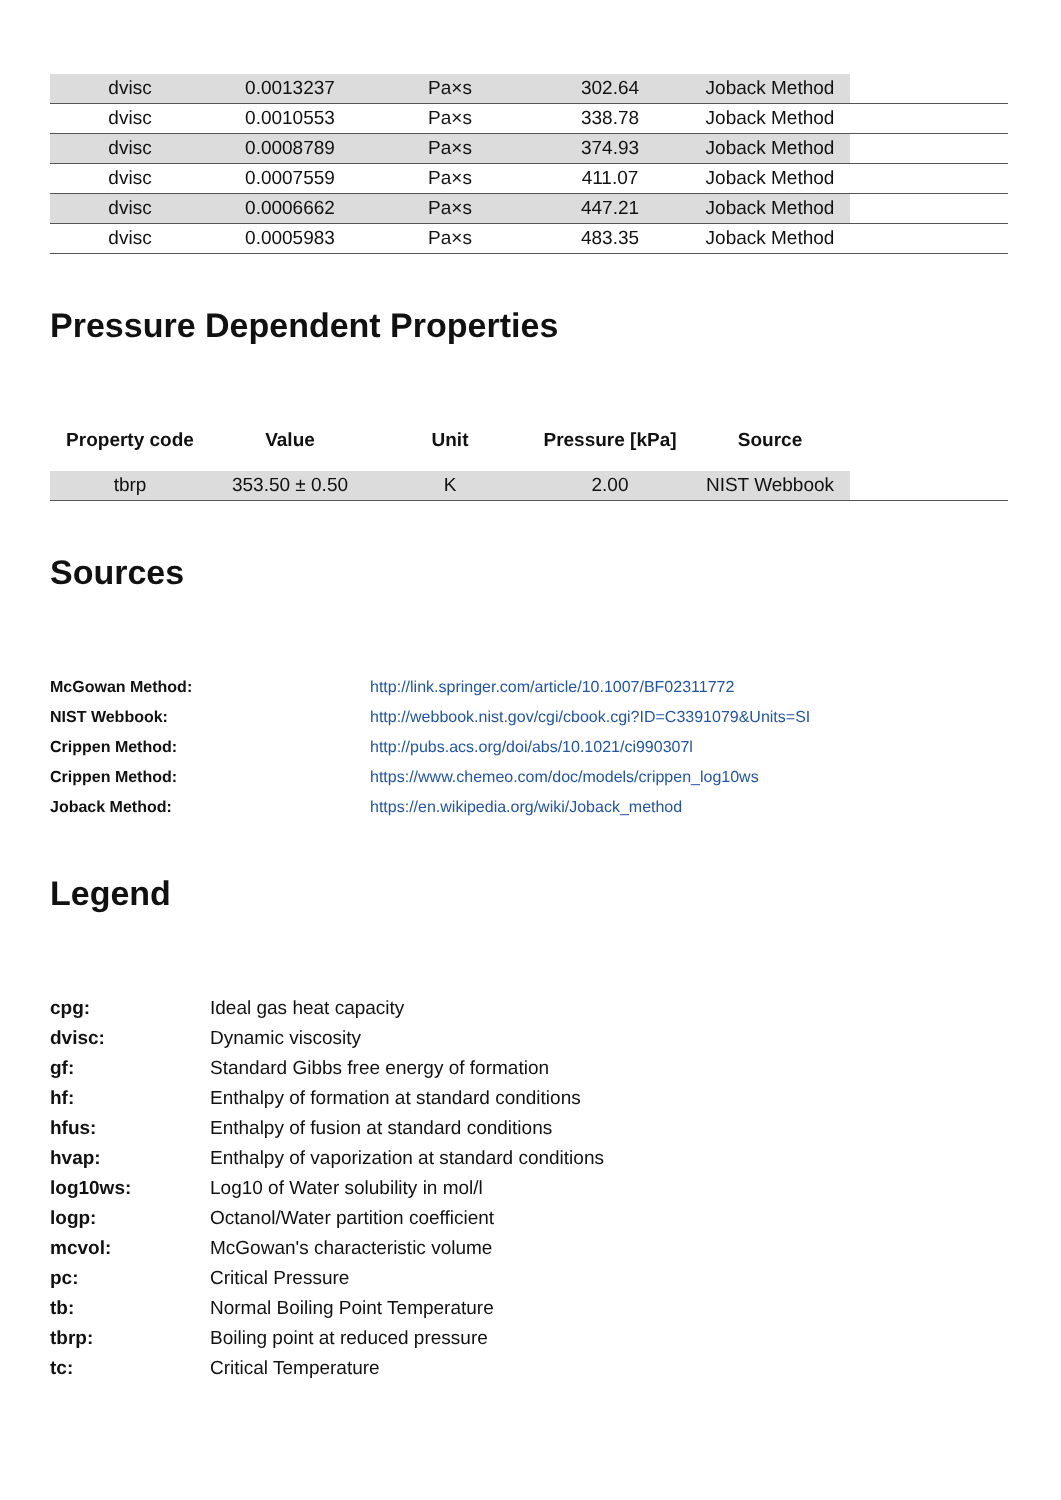| dvisc | 0.0013237 | Pa×s | 302.64 | Joback Method | |
| dvisc | 0.0010553 | Pa×s | 338.78 | Joback Method | |
| dvisc | 0.0008789 | Pa×s | 374.93 | Joback Method | |
| dvisc | 0.0007559 | Pa×s | 411.07 | Joback Method | |
| dvisc | 0.0006662 | Pa×s | 447.21 | Joback Method | |
| dvisc | 0.0005983 | Pa×s | 483.35 | Joback Method | |
Pressure Dependent Properties
| Property code | Value | Unit | Pressure [kPa] | Source | |
| --- | --- | --- | --- | --- | --- |
| tbrp | 353.50 ± 0.50 | K | 2.00 | NIST Webbook | |
Sources
McGowan Method: http://link.springer.com/article/10.1007/BF02311772
NIST Webbook: http://webbook.nist.gov/cgi/cbook.cgi?ID=C3391079&Units=SI
Crippen Method: http://pubs.acs.org/doi/abs/10.1021/ci990307l
Crippen Method: https://www.chemeo.com/doc/models/crippen_log10ws
Joback Method: https://en.wikipedia.org/wiki/Joback_method
Legend
cpg: Ideal gas heat capacity
dvisc: Dynamic viscosity
gf: Standard Gibbs free energy of formation
hf: Enthalpy of formation at standard conditions
hfus: Enthalpy of fusion at standard conditions
hvap: Enthalpy of vaporization at standard conditions
log10ws: Log10 of Water solubility in mol/l
logp: Octanol/Water partition coefficient
mcvol: McGowan's characteristic volume
pc: Critical Pressure
tb: Normal Boiling Point Temperature
tbrp: Boiling point at reduced pressure
tc: Critical Temperature